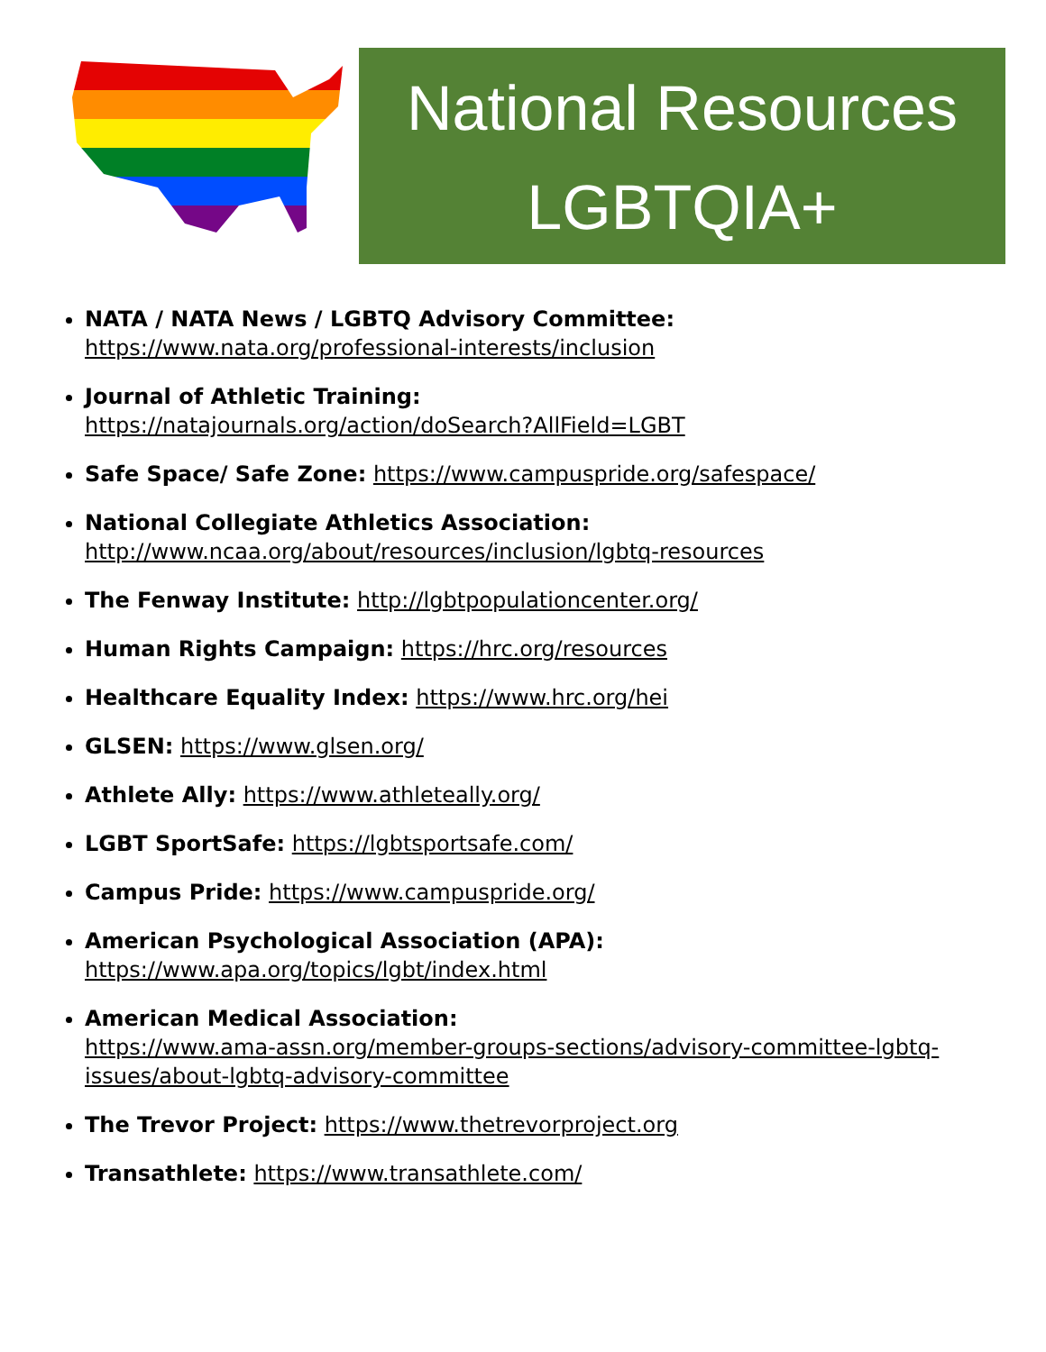National Resources
LGBTQIA+
NATA / NATA News / LGBTQ Advisory Committee:
https://www.nata.org/professional-interests/inclusion
Journal of Athletic Training:
https://natajournals.org/action/doSearch?AllField=LGBT
Safe Space/ Safe Zone: https://www.campuspride.org/safespace/
National Collegiate Athletics Association:
http://www.ncaa.org/about/resources/inclusion/lgbtq-resources
The Fenway Institute: http://lgbtpopulationcenter.org/
Human Rights Campaign: https://hrc.org/resources
Healthcare Equality Index: https://www.hrc.org/hei
GLSEN: https://www.glsen.org/
Athlete Ally: https://www.athleteally.org/
LGBT SportSafe: https://lgbtsportsafe.com/
Campus Pride: https://www.campuspride.org/
American Psychological Association (APA):
https://www.apa.org/topics/lgbt/index.html
American Medical Association:
https://www.ama-assn.org/member-groups-sections/advisory-committee-lgbtq-issues/about-lgbtq-advisory-committee
The Trevor Project: https://www.thetrevorproject.org
Transathlete: https://www.transathlete.com/